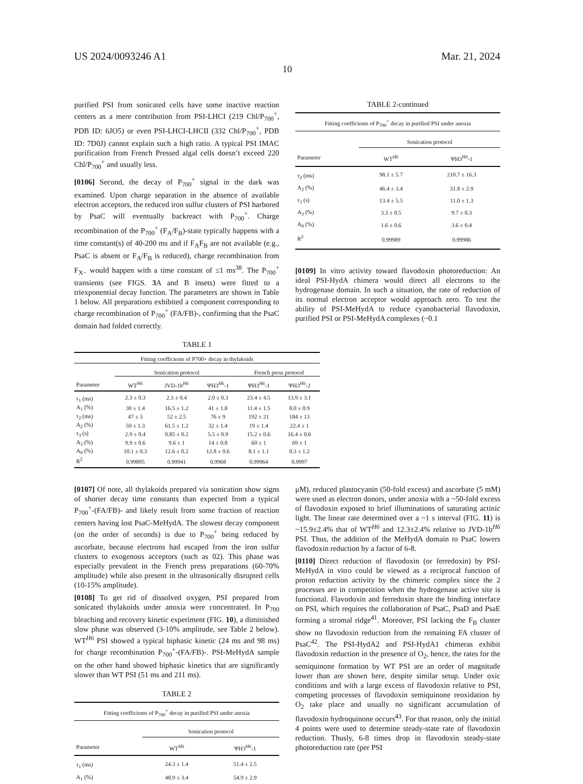US 2024/0093246 A1 Mar. 21, 2024
10
purified PSI from sonicated cells have some inactive reaction centers as a mere contribution from PSI-LHCI (219 Chl/P<sub>700</sub><sup>+</sup>, PDB ID: 6JO5) or even PSI-LHCI-LHCII (332 Chl/P<sub>700</sub><sup>+</sup>, PDB ID: 7D0J) cannot explain such a high ratio. A typical PSI IMAC purification from French Pressed algal cells doesn’t exceed 220 Chl/P<sub>700</sub><sup>+</sup> and usually less.
[0106] Second, the decay of P<sub>700</sub><sup>+</sup> signal in the dark was examined. Upon charge separation in the absence of available electron acceptors, the reduced iron sulfur clusters of PSI harbored by PsaC will eventually backreact with P<sub>700</sub><sup>+</sup>. Charge recombination of the P<sub>700</sub><sup>+</sup> (F<sub>A</sub>/F<sub>B</sub>)-state typically happens with a time constant(s) of 40-200 ms and if F<sub>A</sub>F<sub>B</sub> are not available (e.g., PsaC is absent or F<sub>A</sub>/F<sub>B</sub> is reduced), charge recombination from F<sub>X−</sub> would happen with a time constant of ≤1 ms<sup>38</sup>. The P<sub>700</sub><sup>+</sup> transients (see FIGS. 3 A and B insets) were fitted to a triexponential decay function. The parameters are shown in Table 1 below. All preparations exhibited a component corresponding to charge recombination of P<sub>700</sub><sup>+</sup> (FA/FB)-, confirming that the PsaC domain had folded correctly.
TABLE 2-continued
| Fitting coefficients of P<sub>700</sub><sup>+</sup> decay in purified PSI under anoxia | | |
| --- | --- | --- |
| | Sonication protocol | |
| Parameter | WT<sup>H6</sup> | ΨH3<sup>H6</sup>-1 |
| τ<sub>2</sub> (ms) | 98.1 ± 5.7 | 210.7 ± 16.3 |
| A<sub>2</sub> (%) | 46.4 ± 3.4 | 31.8 ± 2.9 |
| τ<sub>3</sub> (s) | 13.4 ± 5.5 | 11.0 ± 1.3 |
| A<sub>3</sub> (%) | 3.3 ± 0.5 | 9.7 ± 0.3 |
| A<sub>0</sub> (%) | 1.6 ± 0.6 | 3.6 ± 0.4 |
| R<sup>2</sup> | 0.99989 | 0.99986 |
[0109] In vitro activity toward flavodoxin photoreduction: An ideal PSI-HydA chimera would direct all electrons to the hydrogenase domain. In such a situation, the rate of reduction of its normal electron acceptor would approach zero. To test the ability of PSI-MeHydA to reduce cyanobacterial flavodoxin, purified PSI or PSI-MeHydA complexes (~0.1
TABLE 1
| Fitting coefficients of P700+ decay in thylakoids | | | | | |
| --- | --- | --- | --- | --- | --- |
| | Sonication protocol | | | French press protocol | |
| Parameter | WT<sup>H6</sup> | JVD-1b<sup>H6</sup> | ΨH3<sup>H6</sup>-1 | ΨH3<sup>H6</sup>-1 | ΨH3<sup>H6</sup>-2 |
| τ<sub>1</sub> (ms) | 2.3 ± 0.3 | 2.3 ± 0.4 | 2.0 ± 0.3 | 23.4 ± 4.5 | 13.9 ± 3.1 |
| A<sub>1</sub> (%) | 30 ± 1.4 | 16.5 ± 1.2 | 41 ± 1.8 | 11.4 ± 1.5 | 8.0 ± 0.9 |
| τ<sub>2</sub> (ms) | 47 ± 3 | 52 ± 2.5 | 76 ± 9 | 192 ± 21 | 184 ± 13 |
| A<sub>2</sub> (%) | 50 ± 1.3 | 61.5 ± 1.2 | 32 ± 1.4 | 19 ± 1.4 | 22.4 ± 1 |
| τ<sub>3</sub> (s) | 2.9 ± 0.4 | 0.85 ± 0.2 | 5.5 ± 0.9 | 15.2 ± 0.6 | 16.4 ± 0.6 |
| A<sub>3</sub> (%) | 9.9 ± 0.6 | 9.6 ± 1 | 14 ± 0.8 | 60 ± 1 | 69 ± 1 |
| A<sub>0</sub> (%) | 10.1 ± 0.3 | 12.6 ± 0.2 | 12.8 ± 0.6 | 8.1 ± 1.1 | 0.3 ± 1.2 |
| R<sup>2</sup> | 0.99895 | 0.99941 | 0.9968 | 0.99964 | 0.9997 |
[0107] Of note, all thylakoids prepared via sonication show signs of shorter decay time constants than expected from a typical P<sub>700</sub><sup>+</sup>-(FA/FB)- and likely result from some fraction of reaction centers having lost PsaC-MeHydA. The slowest decay component (on the order of seconds) is due to P<sub>700</sub><sup>+</sup> being reduced by ascorbate, because electrons had escaped from the iron sulfur clusters to exogenous acceptors (such as 02). This phase was especially prevalent in the French press preparations (60-70% amplitude) while also present in the ultrasonically disrupted cells (10-15% amplitude).
[0108] To get rid of dissolved oxygen, PSI prepared from sonicated thylakoids under anoxia were concentrated. In P<sub>700</sub> bleaching and recovery kinetic experiment (FIG. 10), a diminished slow phase was observed (3-10% amplitude, see Table 2 below). WT<sup>H6</sup> PSI showed a typical biphasic kinetic (24 ms and 98 ms) for charge recombination P<sub>700</sub><sup>+</sup>-(FA/FB)-. PSI-MeHydA sample on the other hand showed biphasic kinetics that are significantly slower than WT PSI (51 ms and 211 ms).
TABLE 2
| Fitting coefficients of P<sub>700</sub><sup>+</sup> decay in purified PSI under anoxia | | |
| --- | --- | --- |
| | Sonication protocol | |
| Parameter | WT<sup>H6</sup> | ΨH3<sup>H6</sup>-1 |
| τ<sub>1</sub> (ms) | 24.3 ± 1.4 | 51.4 ± 2.5 |
| A<sub>1</sub> (%) | 48.9 ± 3.4 | 54.9 ± 2.9 |
μM), reduced plastocyanin (50-fold excess) and ascorbate (5 mM) were used as electron donors, under anoxia with a ~50-fold excess of flavodoxin exposed to brief illuminations of saturating actinic light. The linear rate determined over a ~1 s interval (FIG. 11) is ~15.9±2.4% that of WT<sup>H6</sup> and 12.3±2.4% relative to JVD-1b<sup>H6</sup> PSI. Thus, the addition of the MeHydA domain to PsaC lowers flavodoxin reduction by a factor of 6-8.
[0110] Direct reduction of flavodoxin (or ferredoxin) by PSI-MeHydA in vitro could be viewed as a reciprocal function of proton reduction activity by the chimeric complex since the 2 processes are in competition when the hydrogenase active site is functional. Flavodoxin and ferredoxin share the binding interface on PSI, which requires the collaboration of PsaC, PsaD and PsaE forming a stromal ridge<sup>41</sup>. Moreover, PSI lacking the F<sub>B</sub> cluster show no flavodoxin reduction from the remaining FA cluster of PsaC<sup>42</sup>. The PSI-HydA2 and PSI-HydA1 chimeras exhibit flavodoxin reduction in the presence of O<sub>2</sub>, hence, the rates for the semiquinone formation by WT PSI are an order of magnitude lower than are shown here, despite similar setup. Under oxic conditions and with a large excess of flavodoxin relative to PSI, competing processes of flavodoxin semiquinone reoxidation by O<sub>2</sub> take place and usually no significant accumulation of flavodoxin hydroquinone occurs<sup>43</sup>. For that reason, only the initial 4 points were used to determine steady-state rate of flavodoxin reduction. Thusly, 6-8 times drop in flavodoxin steady-state photoreduction rate (per PSI